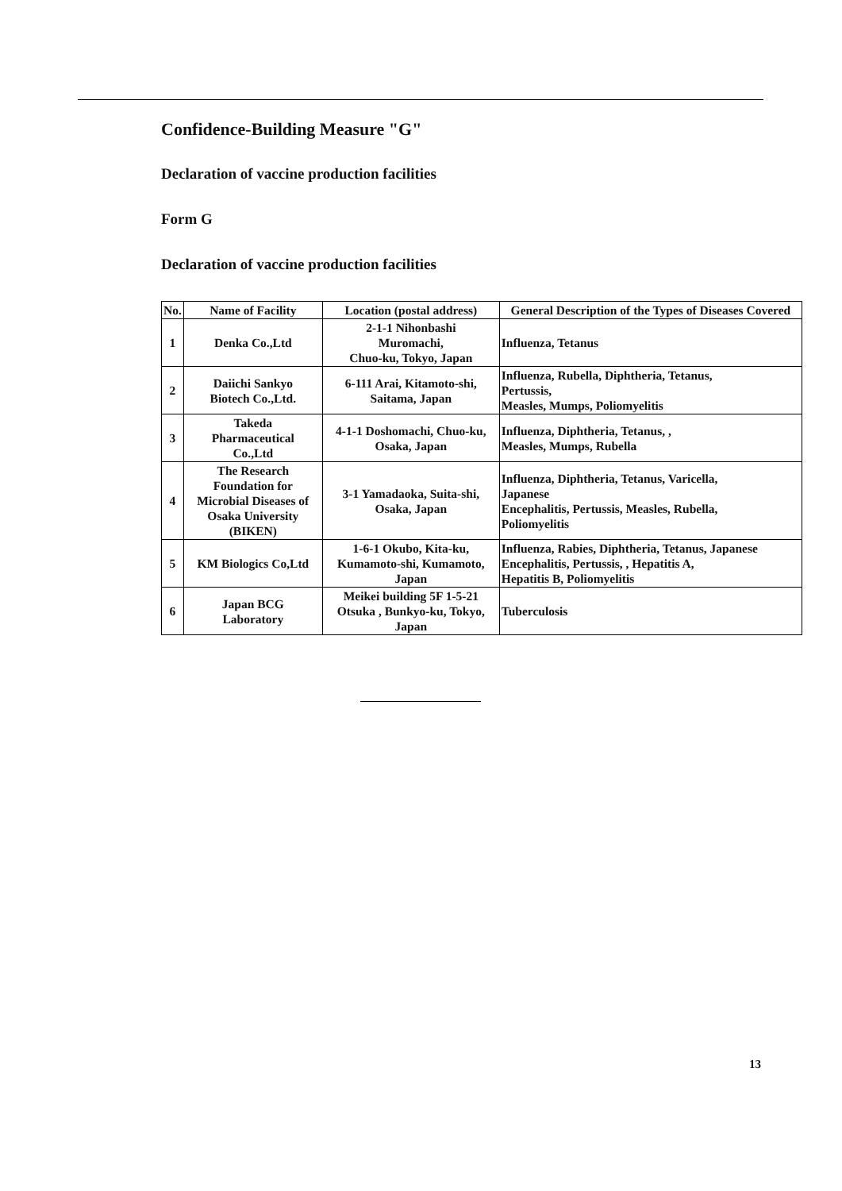Confidence-Building Measure "G"
Declaration of vaccine production facilities
Form G
Declaration of vaccine production facilities
| No. | Name of Facility | Location (postal address) | General Description of the Types of Diseases Covered |
| --- | --- | --- | --- |
| 1 | Denka Co.,Ltd | 2-1-1 Nihonbashi Muromachi, Chuo-ku, Tokyo, Japan | Influenza, Tetanus |
| 2 | Daiichi Sankyo Biotech Co.,Ltd. | 6-111 Arai, Kitamoto-shi, Saitama, Japan | Influenza, Rubella, Diphtheria, Tetanus, Pertussis, Measles, Mumps, Poliomyelitis |
| 3 | Takeda Pharmaceutical Co.,Ltd | 4-1-1 Doshomachi, Chuo-ku, Osaka, Japan | Influenza, Diphtheria, Tetanus, , Measles, Mumps, Rubella |
| 4 | The Research Foundation for Microbial Diseases of Osaka University (BIKEN) | 3-1 Yamadaoka, Suita-shi, Osaka, Japan | Influenza, Diphtheria, Tetanus, Varicella, Japanese Encephalitis, Pertussis, Measles, Rubella, Poliomyelitis |
| 5 | KM Biologics Co,Ltd | 1-6-1 Okubo, Kita-ku, Kumamoto-shi, Kumamoto, Japan | Influenza, Rabies, Diphtheria, Tetanus, Japanese Encephalitis, Pertussis, , Hepatitis A, Hepatitis B, Poliomyelitis |
| 6 | Japan BCG Laboratory | Meikei building 5F 1-5-21 Otsuka , Bunkyo-ku, Tokyo, Japan | Tuberculosis |
13